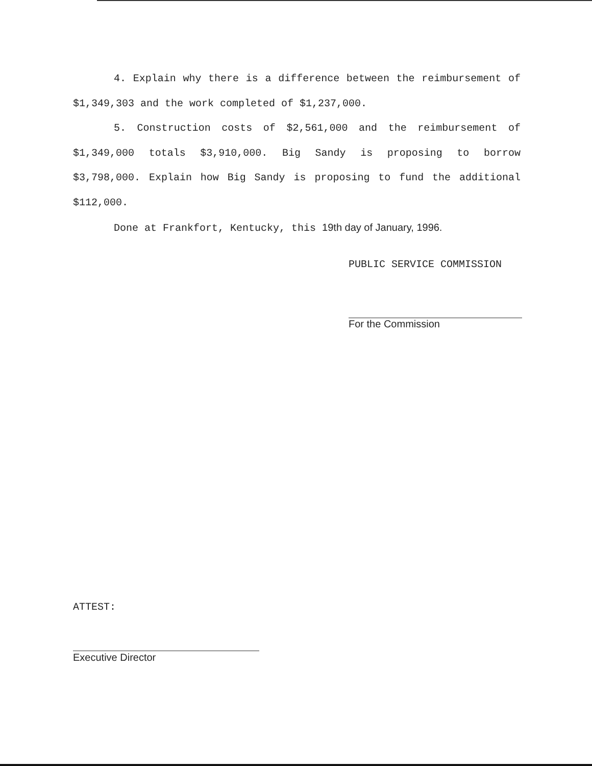4. Explain why there is a difference between the reimbursement of $1,349,303 and the work completed of $1,237,000.
5. Construction costs of $2,561,000 and the reimbursement of $1,349,000 totals $3,910,000. Big Sandy is proposing to borrow $3,798,000. Explain how Big Sandy is proposing to fund the additional $112,000.
Done at Frankfort, Kentucky, this 19th day of January, 1996.
PUBLIC SERVICE COMMISSION
For the Commission
ATTEST:
Executive Director